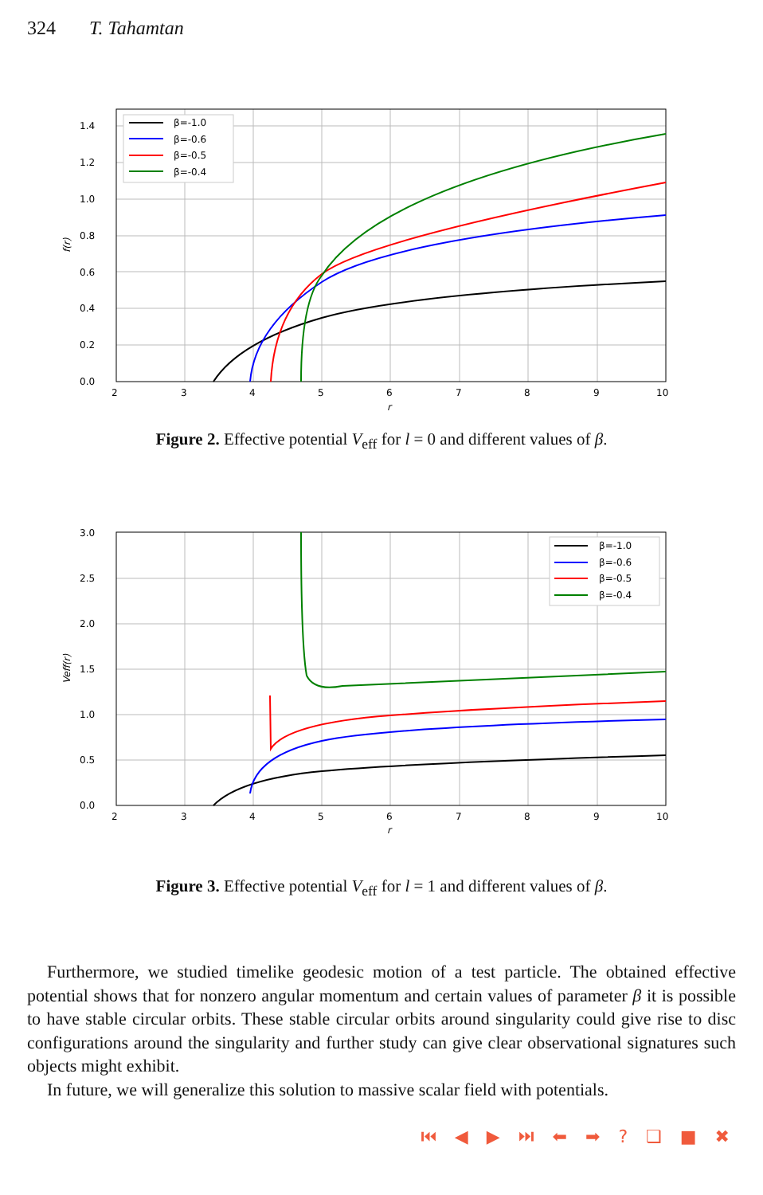324 T. Tahamtan
β=-1.0
β=-0.6
β=-0.5
β=-0.4
0.0
0.2
0.4
0.6
0.8
1.0
1.2
1.4
2
3
4
5
6
7
8
9
10
r
f(r)
Figure 2. Effective potential V<sub>eff</sub> for l = 0 and different values of β.
β=-1.0
β=-0.6
β=-0.5
β=-0.4
0.0
0.5
1.0
1.5
2.0
2.5
3.0
2
3
4
5
6
7
8
9
10
r
Veff(r)
Figure 3. Effective potential V<sub>eff</sub> for l = 1 and different values of β.
Furthermore, we studied timelike geodesic motion of a test particle. The obtained effective potential shows that for nonzero angular momentum and certain values of parameter β it is possible to have stable circular orbits. These stable circular orbits around singularity could give rise to disc configurations around the singularity and further study can give clear observational signatures such objects might exhibit.
In future, we will generalize this solution to massive scalar field with potentials.
⏮ ◀ ▶ ⏭ ⬅ ➡ ? ❏ ■ ✖